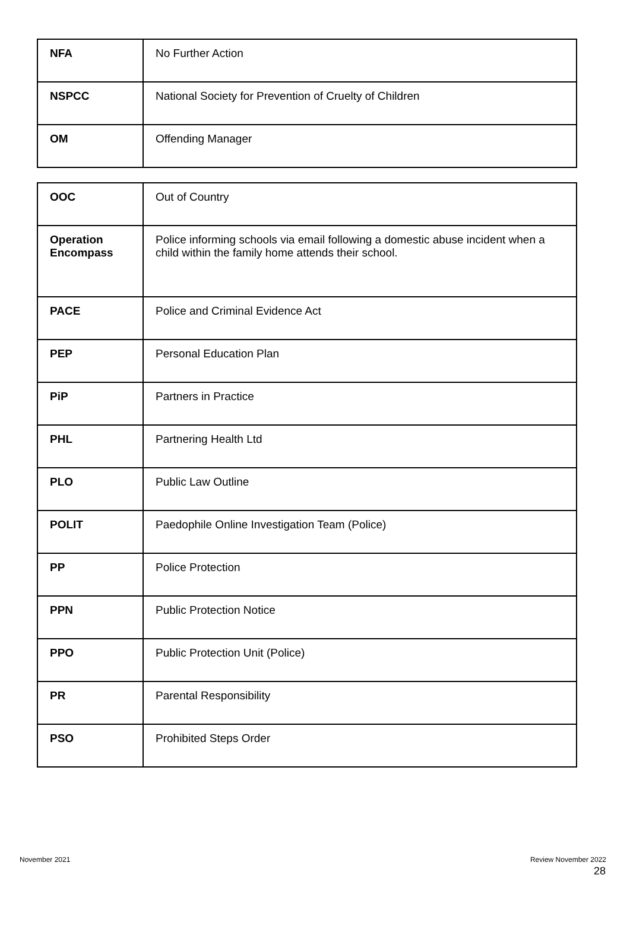| NFA | No Further Action |
| NSPCC | National Society for Prevention of Cruelty of Children |
| OM | Offending Manager |
| OOC | Out of Country |
| Operation Encompass | Police informing schools via email following a domestic abuse incident when a child within the family home attends their school. |
| PACE | Police and Criminal Evidence Act |
| PEP | Personal Education Plan |
| PiP | Partners in Practice |
| PHL | Partnering Health Ltd |
| PLO | Public Law Outline |
| POLIT | Paedophile Online Investigation Team (Police) |
| PP | Police Protection |
| PPN | Public Protection Notice |
| PPO | Public Protection Unit (Police) |
| PR | Parental Responsibility |
| PSO | Prohibited Steps Order |
November 2021 Review November 2022
28